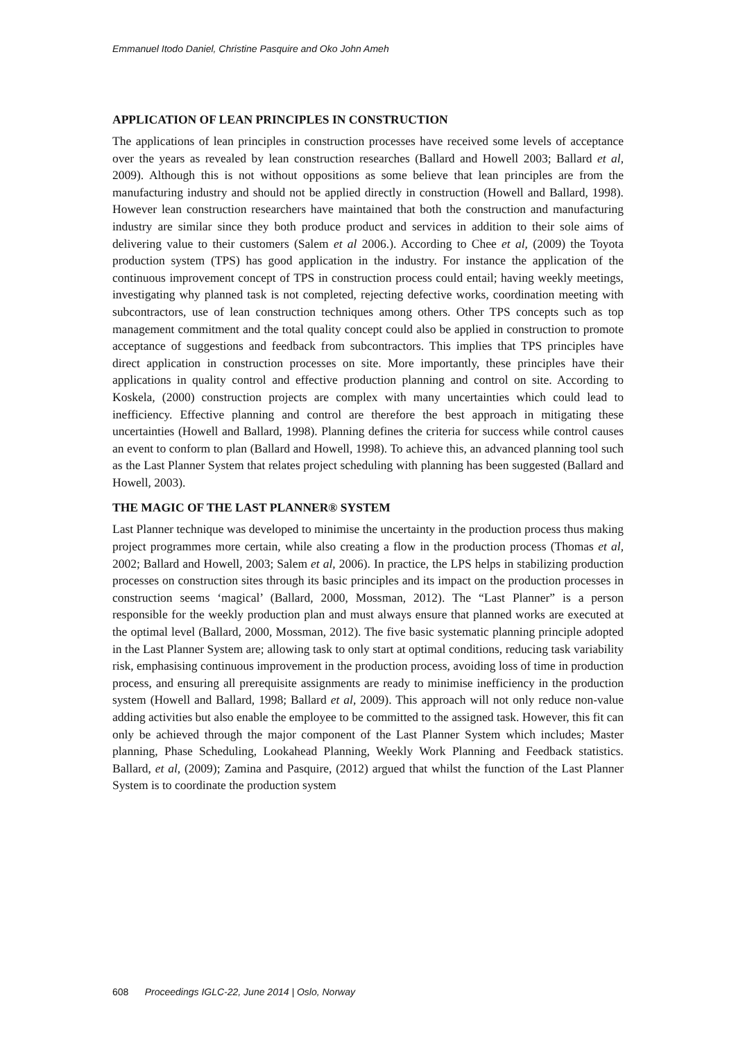Emmanuel Itodo Daniel, Christine Pasquire and Oko John Ameh
APPLICATION OF LEAN PRINCIPLES IN CONSTRUCTION
The applications of lean principles in construction processes have received some levels of acceptance over the years as revealed by lean construction researches (Ballard and Howell 2003; Ballard et al, 2009). Although this is not without oppositions as some believe that lean principles are from the manufacturing industry and should not be applied directly in construction (Howell and Ballard, 1998). However lean construction researchers have maintained that both the construction and manufacturing industry are similar since they both produce product and services in addition to their sole aims of delivering value to their customers (Salem et al 2006.). According to Chee et al, (2009) the Toyota production system (TPS) has good application in the industry. For instance the application of the continuous improvement concept of TPS in construction process could entail; having weekly meetings, investigating why planned task is not completed, rejecting defective works, coordination meeting with subcontractors, use of lean construction techniques among others. Other TPS concepts such as top management commitment and the total quality concept could also be applied in construction to promote acceptance of suggestions and feedback from subcontractors. This implies that TPS principles have direct application in construction processes on site. More importantly, these principles have their applications in quality control and effective production planning and control on site. According to Koskela, (2000) construction projects are complex with many uncertainties which could lead to inefficiency. Effective planning and control are therefore the best approach in mitigating these uncertainties (Howell and Ballard, 1998). Planning defines the criteria for success while control causes an event to conform to plan (Ballard and Howell, 1998). To achieve this, an advanced planning tool such as the Last Planner System that relates project scheduling with planning has been suggested (Ballard and Howell, 2003).
THE MAGIC OF THE LAST PLANNER® SYSTEM
Last Planner technique was developed to minimise the uncertainty in the production process thus making project programmes more certain, while also creating a flow in the production process (Thomas et al, 2002; Ballard and Howell, 2003; Salem et al, 2006). In practice, the LPS helps in stabilizing production processes on construction sites through its basic principles and its impact on the production processes in construction seems ‘magical’ (Ballard, 2000, Mossman, 2012). The “Last Planner” is a person responsible for the weekly production plan and must always ensure that planned works are executed at the optimal level (Ballard, 2000, Mossman, 2012). The five basic systematic planning principle adopted in the Last Planner System are; allowing task to only start at optimal conditions, reducing task variability risk, emphasising continuous improvement in the production process, avoiding loss of time in production process, and ensuring all prerequisite assignments are ready to minimise inefficiency in the production system (Howell and Ballard, 1998; Ballard et al, 2009). This approach will not only reduce non-value adding activities but also enable the employee to be committed to the assigned task. However, this fit can only be achieved through the major component of the Last Planner System which includes; Master planning, Phase Scheduling, Lookahead Planning, Weekly Work Planning and Feedback statistics. Ballard, et al, (2009); Zamina and Pasquire, (2012) argued that whilst the function of the Last Planner System is to coordinate the production system
608 Proceedings IGLC-22, June 2014 | Oslo, Norway